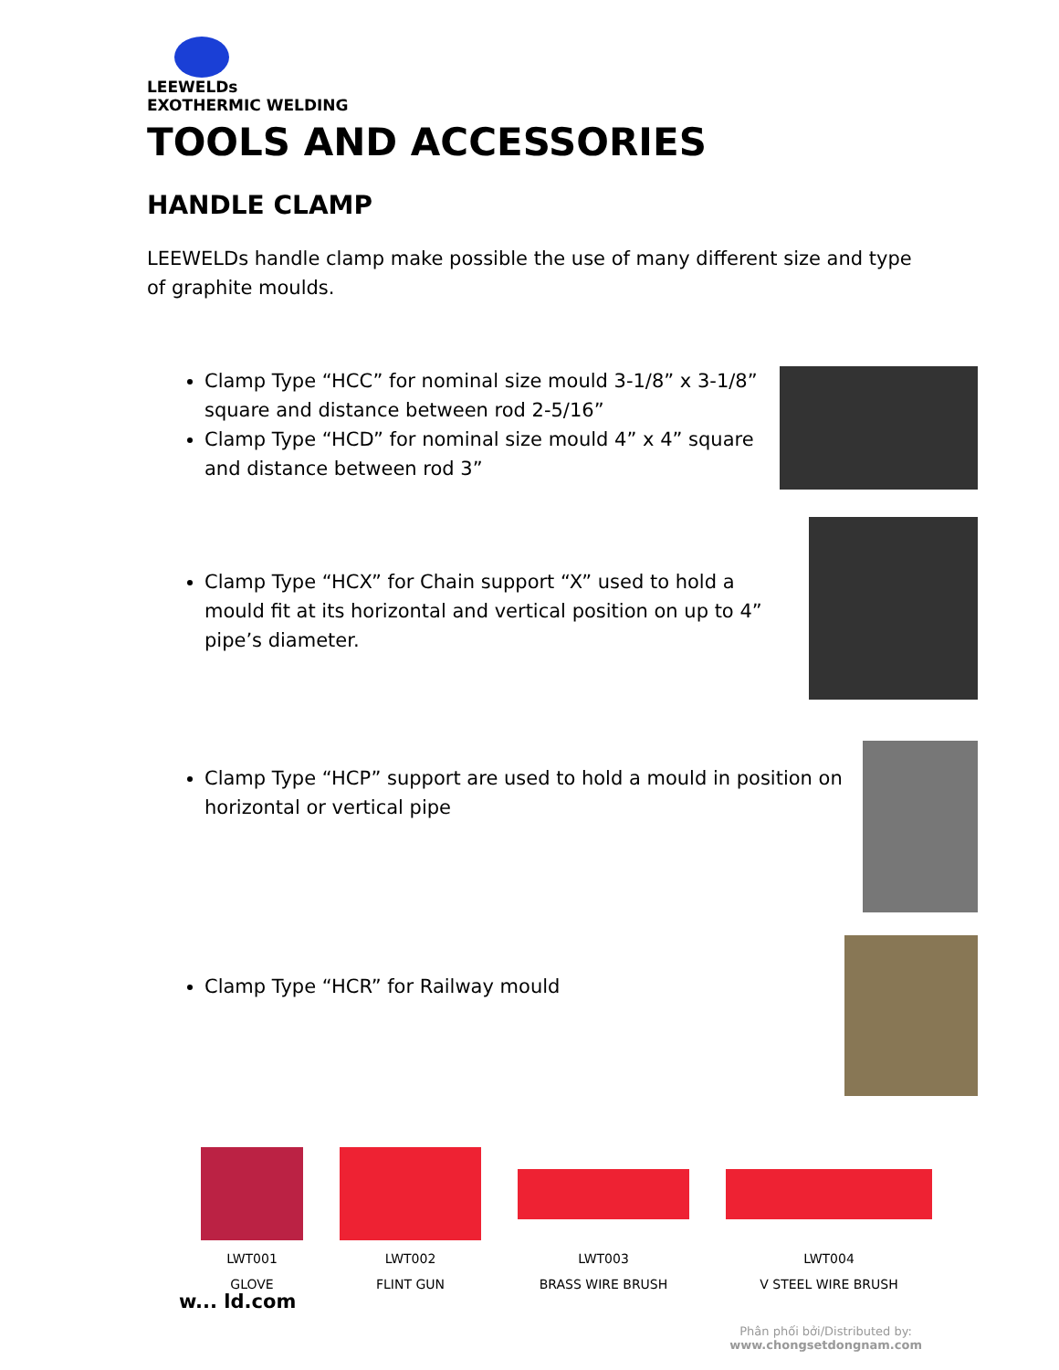LEEWELDs
EXOTHERMIC WELDING
TOOLS AND ACCESSORIES
HANDLE CLAMP
LEEWELDs handle clamp make possible the use of many different size and type of graphite moulds.
Clamp Type “HCC” for nominal size mould 3-1/8” x 3-1/8” square and distance between rod 2-5/16”
Clamp Type “HCD” for nominal size mould 4” x 4” square and distance between rod 3”
Clamp Type “HCX” for Chain support “X” used to hold a mould fit at its horizontal and vertical position on up to 4” pipe’s diameter.
Clamp Type “HCP” support are used to hold a mould in position on horizontal or vertical pipe
Clamp Type “HCR” for Railway mould
| LWT001 | LWT002 | LWT003 | LWT004 |
| GLOVE | FLINT GUN | BRASS WIRE BRUSH | V STEEL WIRE BRUSH |
w... ld.com
Phân phối bởi/Distributed by:
www.chongsetdongnam.com